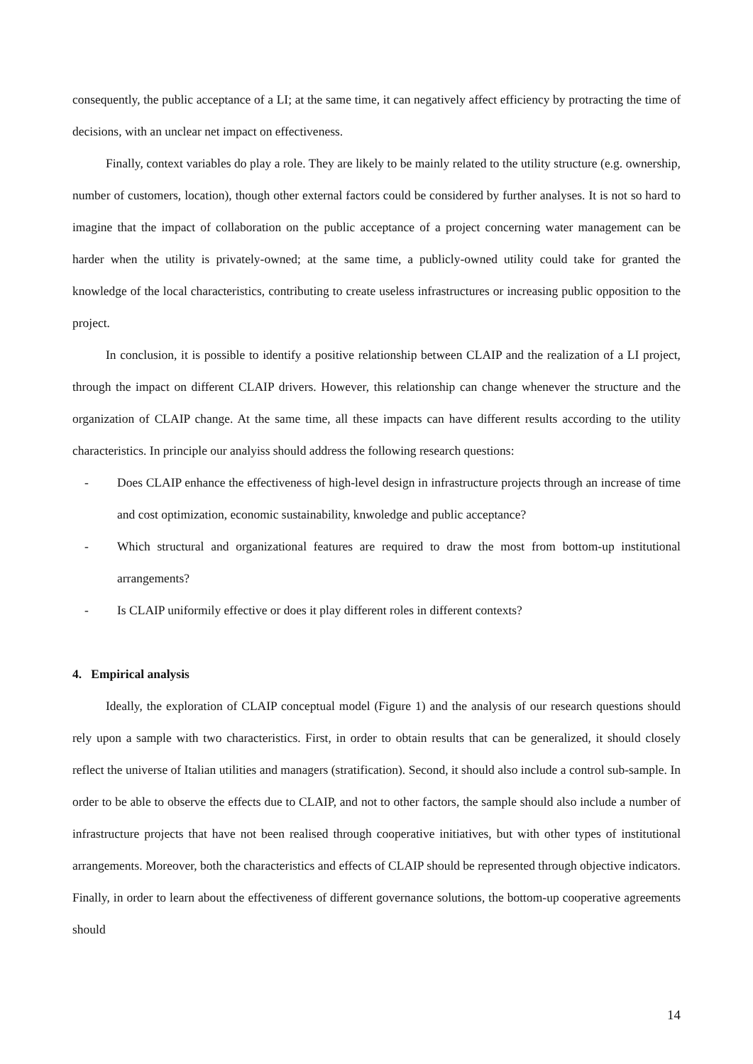consequently, the public acceptance of a LI; at the same time, it can negatively affect efficiency by protracting the time of decisions, with an unclear net impact on effectiveness.
Finally, context variables do play a role. They are likely to be mainly related to the utility structure (e.g. ownership, number of customers, location), though other external factors could be considered by further analyses. It is not so hard to imagine that the impact of collaboration on the public acceptance of a project concerning water management can be harder when the utility is privately-owned; at the same time, a publicly-owned utility could take for granted the knowledge of the local characteristics, contributing to create useless infrastructures or increasing public opposition to the project.
In conclusion, it is possible to identify a positive relationship between CLAIP and the realization of a LI project, through the impact on different CLAIP drivers. However, this relationship can change whenever the structure and the organization of CLAIP change. At the same time, all these impacts can have different results according to the utility characteristics. In principle our analyiss should address the following research questions:
- Does CLAIP enhance the effectiveness of high-level design in infrastructure projects through an increase of time and cost optimization, economic sustainability, knwoledge and public acceptance?
- Which structural and organizational features are required to draw the most from bottom-up institutional arrangements?
- Is CLAIP uniformily effective or does it play different roles in different contexts?
4. Empirical analysis
Ideally, the exploration of CLAIP conceptual model (Figure 1) and the analysis of our research questions should rely upon a sample with two characteristics. First, in order to obtain results that can be generalized, it should closely reflect the universe of Italian utilities and managers (stratification). Second, it should also include a control sub-sample. In order to be able to observe the effects due to CLAIP, and not to other factors, the sample should also include a number of infrastructure projects that have not been realised through cooperative initiatives, but with other types of institutional arrangements. Moreover, both the characteristics and effects of CLAIP should be represented through objective indicators. Finally, in order to learn about the effectiveness of different governance solutions, the bottom-up cooperative agreements should
14